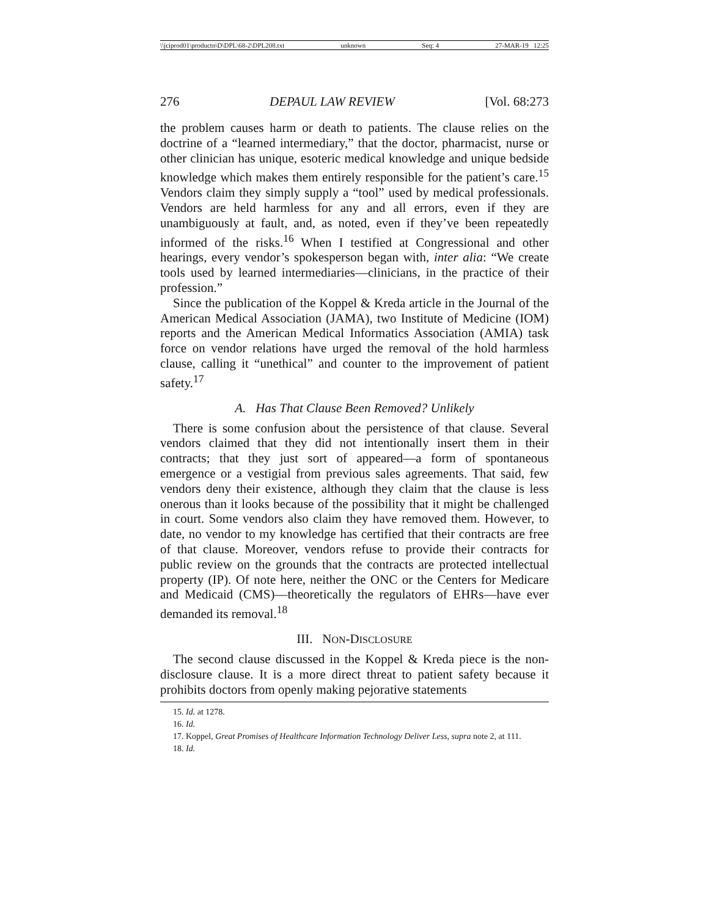\\jciprod01\productn\D\DPL\68-2\DPL208.txt unknown Seq: 4 27-MAR-19 12:25
276 DEPAUL LAW REVIEW [Vol. 68:273
the problem causes harm or death to patients. The clause relies on the doctrine of a “learned intermediary,” that the doctor, pharmacist, nurse or other clinician has unique, esoteric medical knowledge and unique bedside knowledge which makes them entirely responsible for the patient’s care.<sup>15</sup> Vendors claim they simply supply a “tool” used by medical professionals. Vendors are held harmless for any and all errors, even if they are unambiguously at fault, and, as noted, even if they’ve been repeatedly informed of the risks.<sup>16</sup> When I testified at Congressional and other hearings, every vendor’s spokesperson began with, inter alia: “We create tools used by learned intermediaries—clinicians, in the practice of their profession.”
Since the publication of the Koppel & Kreda article in the Journal of the American Medical Association (JAMA), two Institute of Medicine (IOM) reports and the American Medical Informatics Association (AMIA) task force on vendor relations have urged the removal of the hold harmless clause, calling it “unethical” and counter to the improvement of patient safety.<sup>17</sup>
A. Has That Clause Been Removed? Unlikely
There is some confusion about the persistence of that clause. Several vendors claimed that they did not intentionally insert them in their contracts; that they just sort of appeared—a form of spontaneous emergence or a vestigial from previous sales agreements. That said, few vendors deny their existence, although they claim that the clause is less onerous than it looks because of the possibility that it might be challenged in court. Some vendors also claim they have removed them. However, to date, no vendor to my knowledge has certified that their contracts are free of that clause. Moreover, vendors refuse to provide their contracts for public review on the grounds that the contracts are protected intellectual property (IP). Of note here, neither the ONC or the Centers for Medicare and Medicaid (CMS)—theoretically the regulators of EHRs—have ever demanded its removal.<sup>18</sup>
III. NON-DISCLOSURE
The second clause discussed in the Koppel & Kreda piece is the non-disclosure clause. It is a more direct threat to patient safety because it prohibits doctors from openly making pejorative statements
15. Id. at 1278.
16. Id.
17. Koppel, Great Promises of Healthcare Information Technology Deliver Less, supra note 2, at 111.
18. Id.